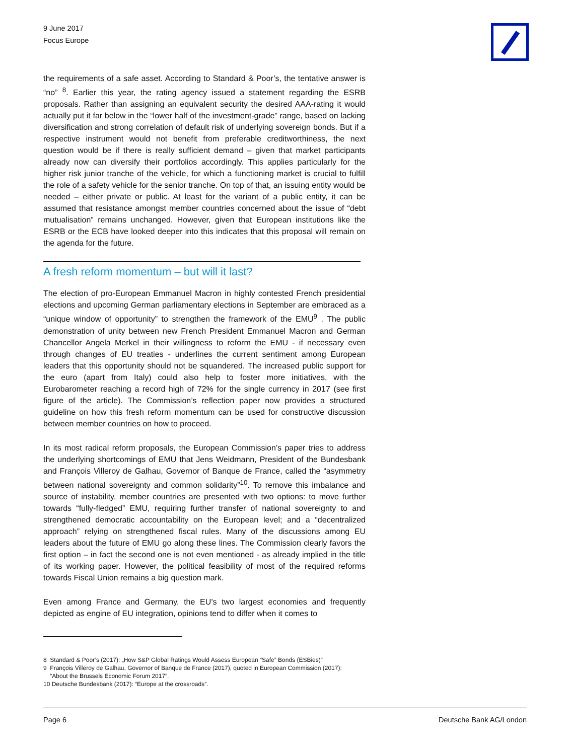9 June 2017
Focus Europe
the requirements of a safe asset. According to Standard & Poor’s, the tentative answer is “no” <sup>8</sup>. Earlier this year, the rating agency issued a statement regarding the ESRB proposals. Rather than assigning an equivalent security the desired AAA-rating it would actually put it far below in the “lower half of the investment-grade” range, based on lacking diversification and strong correlation of default risk of underlying sovereign bonds. But if a respective instrument would not benefit from preferable creditworthiness, the next question would be if there is really sufficient demand – given that market participants already now can diversify their portfolios accordingly. This applies particularly for the higher risk junior tranche of the vehicle, for which a functioning market is crucial to fulfill the role of a safety vehicle for the senior tranche. On top of that, an issuing entity would be needed – either private or public. At least for the variant of a public entity, it can be assumed that resistance amongst member countries concerned about the issue of “debt mutualisation” remains unchanged. However, given that European institutions like the ESRB or the ECB have looked deeper into this indicates that this proposal will remain on the agenda for the future.
A fresh reform momentum – but will it last?
The election of pro-European Emmanuel Macron in highly contested French presidential elections and upcoming German parliamentary elections in September are embraced as a “unique window of opportunity” to strengthen the framework of the EMU<sup>9</sup> . The public demonstration of unity between new French President Emmanuel Macron and German Chancellor Angela Merkel in their willingness to reform the EMU - if necessary even through changes of EU treaties - underlines the current sentiment among European leaders that this opportunity should not be squandered. The increased public support for the euro (apart from Italy) could also help to foster more initiatives, with the Eurobarometer reaching a record high of 72% for the single currency in 2017 (see first figure of the article). The Commission’s reflection paper now provides a structured guideline on how this fresh reform momentum can be used for constructive discussion between member countries on how to proceed.
In its most radical reform proposals, the European Commission’s paper tries to address the underlying shortcomings of EMU that Jens Weidmann, President of the Bundesbank and François Villeroy de Galhau, Governor of Banque de France, called the “asymmetry between national sovereignty and common solidarity”<sup>10</sup>. To remove this imbalance and source of instability, member countries are presented with two options: to move further towards “fully-fledged” EMU, requiring further transfer of national sovereignty to and strengthened democratic accountability on the European level; and a “decentralized approach” relying on strengthened fiscal rules. Many of the discussions among EU leaders about the future of EMU go along these lines. The Commission clearly favors the first option – in fact the second one is not even mentioned - as already implied in the title of its working paper. However, the political feasibility of most of the required reforms towards Fiscal Union remains a big question mark.
Even among France and Germany, the EU’s two largest economies and frequently depicted as engine of EU integration, opinions tend to differ when it comes to
8 Standard & Poor’s (2017): „How S&P Global Ratings Would Assess European “Safe” Bonds (ESBies)”
9 François Villeroy de Galhau, Governor of Banque de France (2017), quoted in European Commission (2017):
“About the Brussels Economic Forum 2017”.
10 Deutsche Bundesbank (2017): “Europe at the crossroads”.
Page 6 Deutsche Bank AG/London